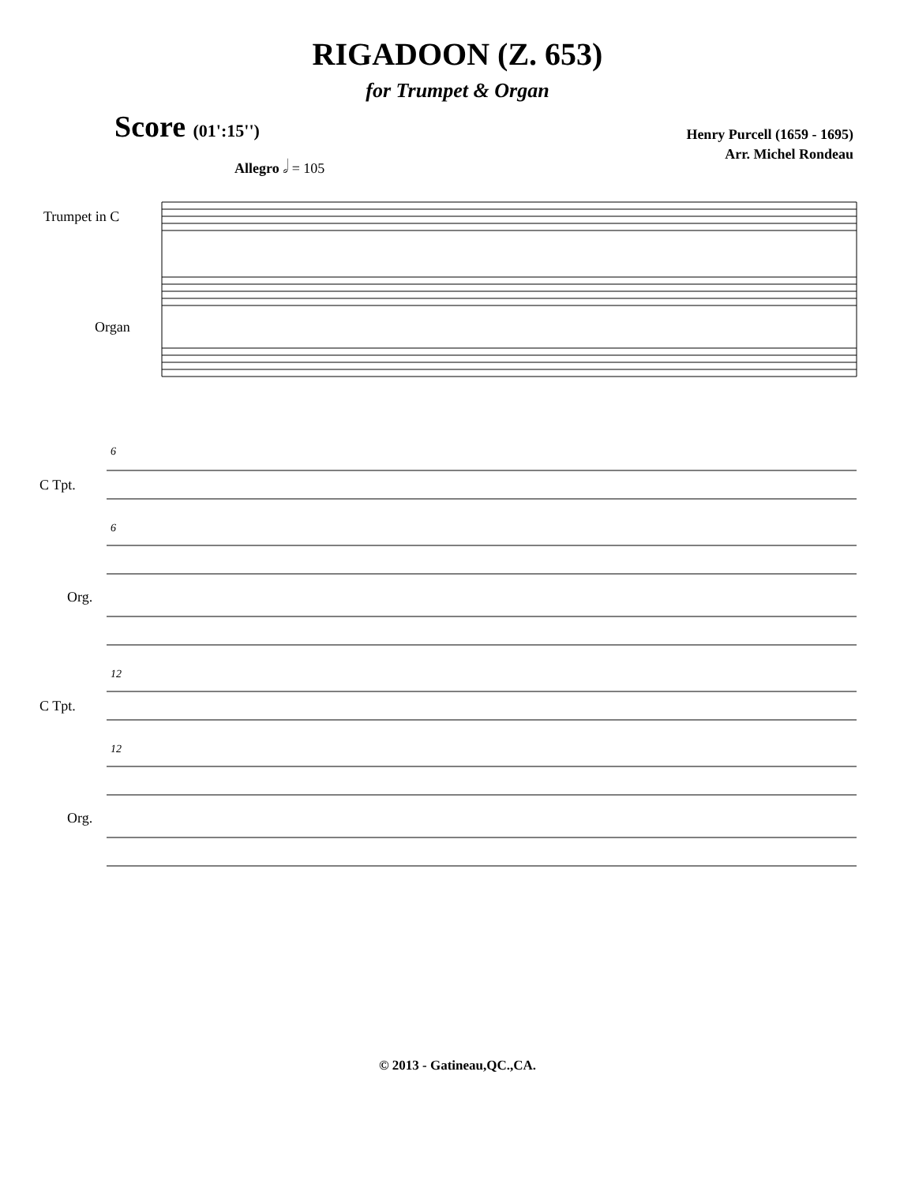RIGADOON (Z. 653)
for Trumpet & Organ
Score (01':15'')
Henry Purcell (1659 - 1695)
Arr. Michel Rondeau
Allegro 𝅗𝅥 = 105
Trumpet in C
Organ
6
C Tpt.
6
Org.
12
C Tpt.
12
Org.
© 2013 - Gatineau,QC.,CA.